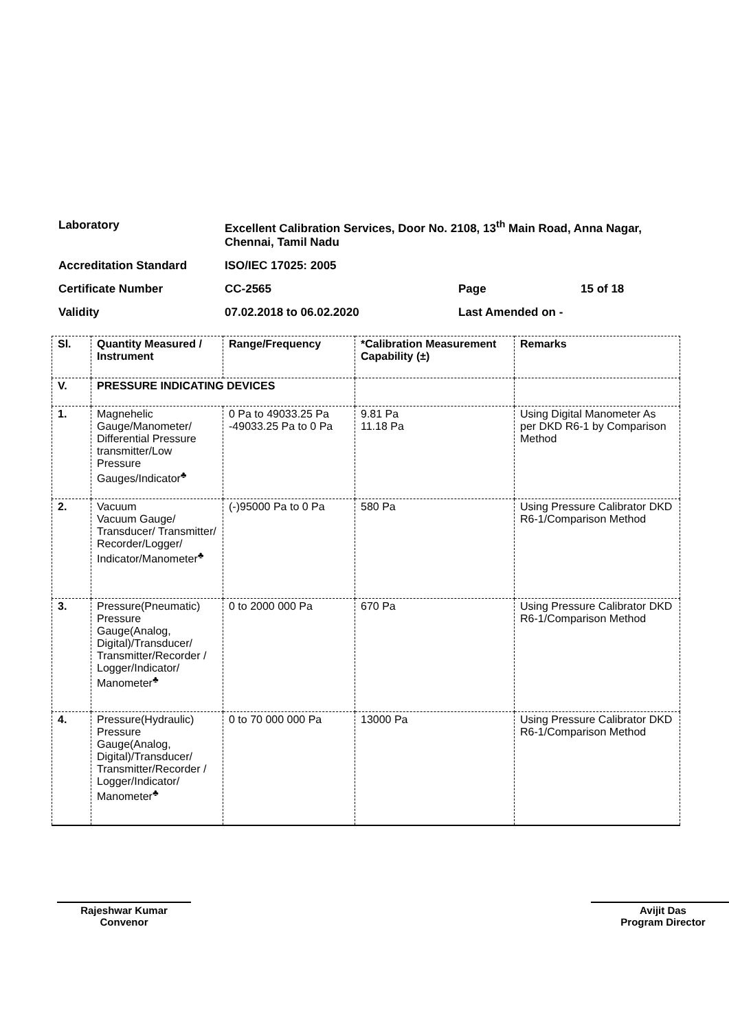| Laboratory | Excellent Calibration Services, Door No. 2108, 13<sup>th</sup> Main Road, Anna Nagar, Chennai, Tamil Nadu | | |
| Accreditation Standard | ISO/IEC 17025: 2005 | | |
| Certificate Number | CC-2565 | Page | 15 of 18 |
| Validity | 07.02.2018 to 06.02.2020 | Last Amended on - | |
| Sl. | Quantity Measured / Instrument | Range/Frequency | *Calibration Measurement Capability (±) | Remarks |
| --- | --- | --- | --- | --- |
| V. | PRESSURE INDICATING DEVICES | | | |
| 1. | Magnehelic Gauge/Manometer/ Differential Pressure transmitter/Low Pressure Gauges/Indicator<sup>♣</sup> | 0 Pa to 49033.25 Pa -49033.25 Pa to 0 Pa | 9.81 Pa 11.18 Pa | Using Digital Manometer As per DKD R6-1 by Comparison Method |
| 2. | Vacuum Vacuum Gauge/ Transducer/ Transmitter/ Recorder/Logger/ Indicator/Manometer<sup>♣</sup> | (-)95000 Pa to 0 Pa | 580 Pa | Using Pressure Calibrator DKD R6-1/Comparison Method |
| 3. | Pressure(Pneumatic) Pressure Gauge(Analog, Digital)/Transducer/ Transmitter/Recorder / Logger/Indicator/ Manometer<sup>♣</sup> | 0 to 2000 000 Pa | 670 Pa | Using Pressure Calibrator DKD R6-1/Comparison Method |
| 4. | Pressure(Hydraulic) Pressure Gauge(Analog, Digital)/Transducer/ Transmitter/Recorder / Logger/Indicator/ Manometer<sup>♣</sup> | 0 to 70 000 000 Pa | 13000 Pa | Using Pressure Calibrator DKD R6-1/Comparison Method |
Rajeshwar Kumar
Convenor
Avijit Das
Program Director